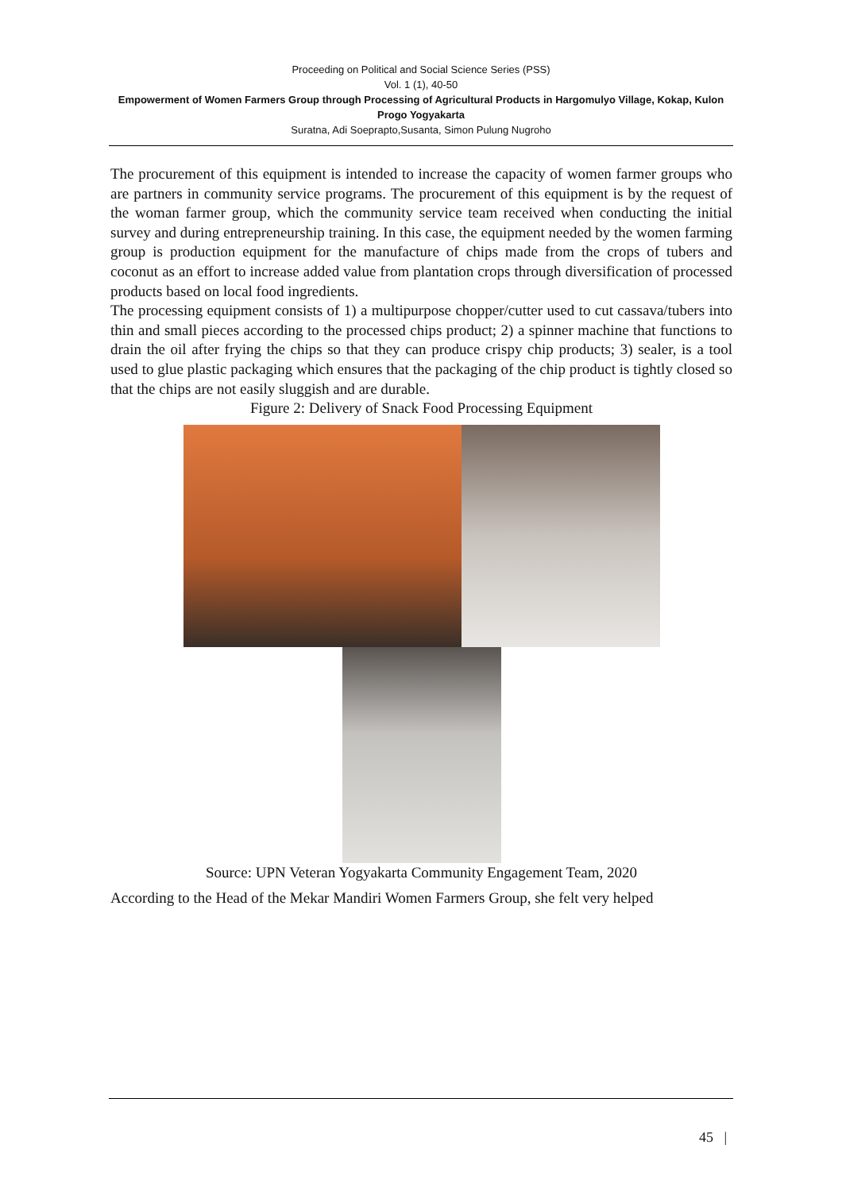Proceeding on Political and Social Science Series (PSS)
Vol. 1 (1), 40-50
Empowerment of Women Farmers Group through Processing of Agricultural Products in Hargomulyo Village, Kokap, Kulon Progo Yogyakarta
Suratna, Adi Soeprapto,Susanta, Simon Pulung Nugroho
The procurement of this equipment is intended to increase the capacity of women farmer groups who are partners in community service programs. The procurement of this equipment is by the request of the woman farmer group, which the community service team received when conducting the initial survey and during entrepreneurship training. In this case, the equipment needed by the women farming group is production equipment for the manufacture of chips made from the crops of tubers and coconut as an effort to increase added value from plantation crops through diversification of processed products based on local food ingredients.
The processing equipment consists of 1) a multipurpose chopper/cutter used to cut cassava/tubers into thin and small pieces according to the processed chips product; 2) a spinner machine that functions to drain the oil after frying the chips so that they can produce crispy chip products; 3) sealer, is a tool used to glue plastic packaging which ensures that the packaging of the chip product is tightly closed so that the chips are not easily sluggish and are durable.
Figure 2: Delivery of Snack Food Processing Equipment
Source: UPN Veteran Yogyakarta Community Engagement Team, 2020
According to the Head of the Mekar Mandiri Women Farmers Group, she felt very helped
45 |